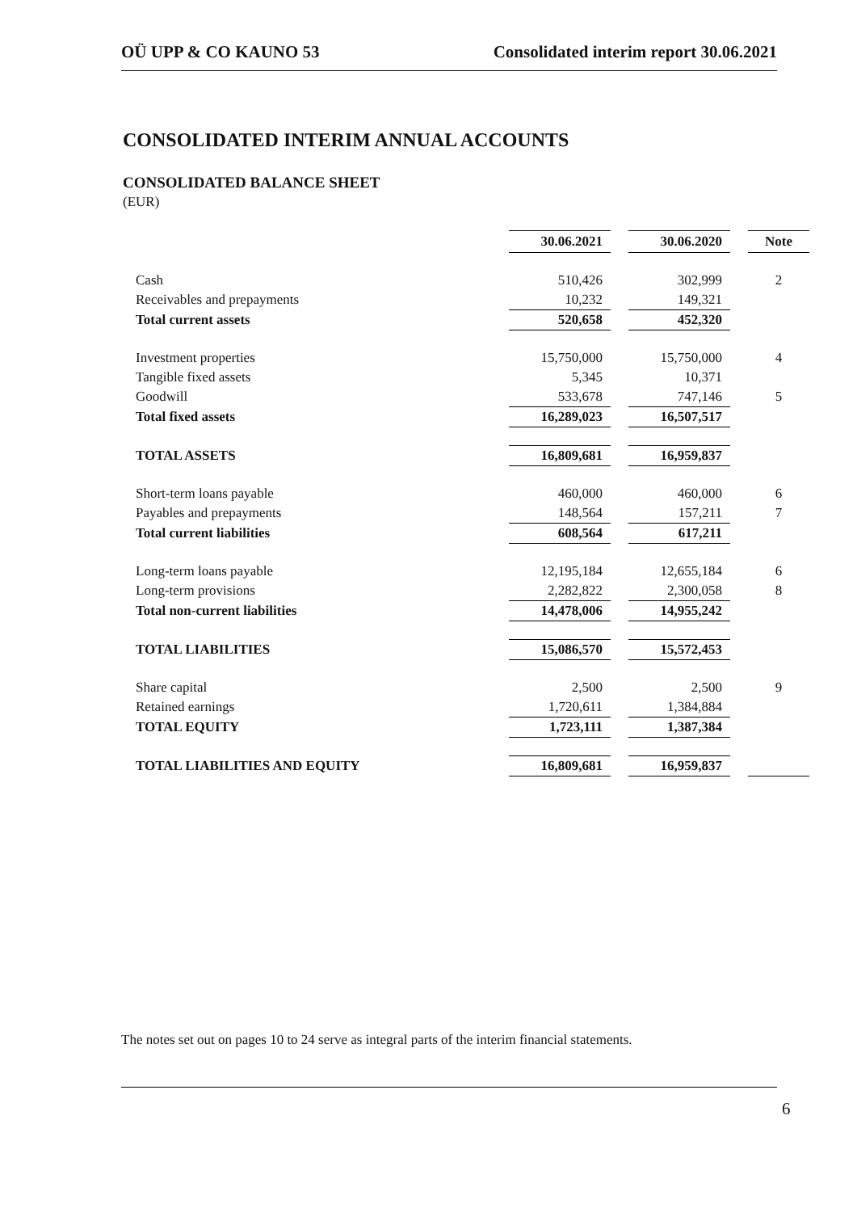OÜ UPP & CO KAUNO 53 Consolidated interim report 30.06.2021
CONSOLIDATED INTERIM ANNUAL ACCOUNTS
CONSOLIDATED BALANCE SHEET
(EUR)
| | 30.06.2021 | | 30.06.2020 | | Note |
| --- | --- | --- | --- | --- | --- |
| Cash | 510,426 | | 302,999 | | 2 |
| Receivables and prepayments | 10,232 | | 149,321 | | |
| Total current assets | 520,658 | | 452,320 | | |
| Investment properties | 15,750,000 | | 15,750,000 | | 4 |
| Tangible fixed assets | 5,345 | | 10,371 | | |
| Goodwill | 533,678 | | 747,146 | | 5 |
| Total fixed assets | 16,289,023 | | 16,507,517 | | |
| TOTAL ASSETS | 16,809,681 | | 16,959,837 | | |
| Short-term loans payable | 460,000 | | 460,000 | | 6 |
| Payables and prepayments | 148,564 | | 157,211 | | 7 |
| Total current liabilities | 608,564 | | 617,211 | | |
| Long-term loans payable | 12,195,184 | | 12,655,184 | | 6 |
| Long-term provisions | 2,282,822 | | 2,300,058 | | 8 |
| Total non-current liabilities | 14,478,006 | | 14,955,242 | | |
| TOTAL LIABILITIES | 15,086,570 | | 15,572,453 | | |
| Share capital | 2,500 | | 2,500 | | 9 |
| Retained earnings | 1,720,611 | | 1,384,884 | | |
| TOTAL EQUITY | 1,723,111 | | 1,387,384 | | |
| TOTAL LIABILITIES AND EQUITY | 16,809,681 | | 16,959,837 | | |
The notes set out on pages 10 to 24 serve as integral parts of the interim financial statements.
6